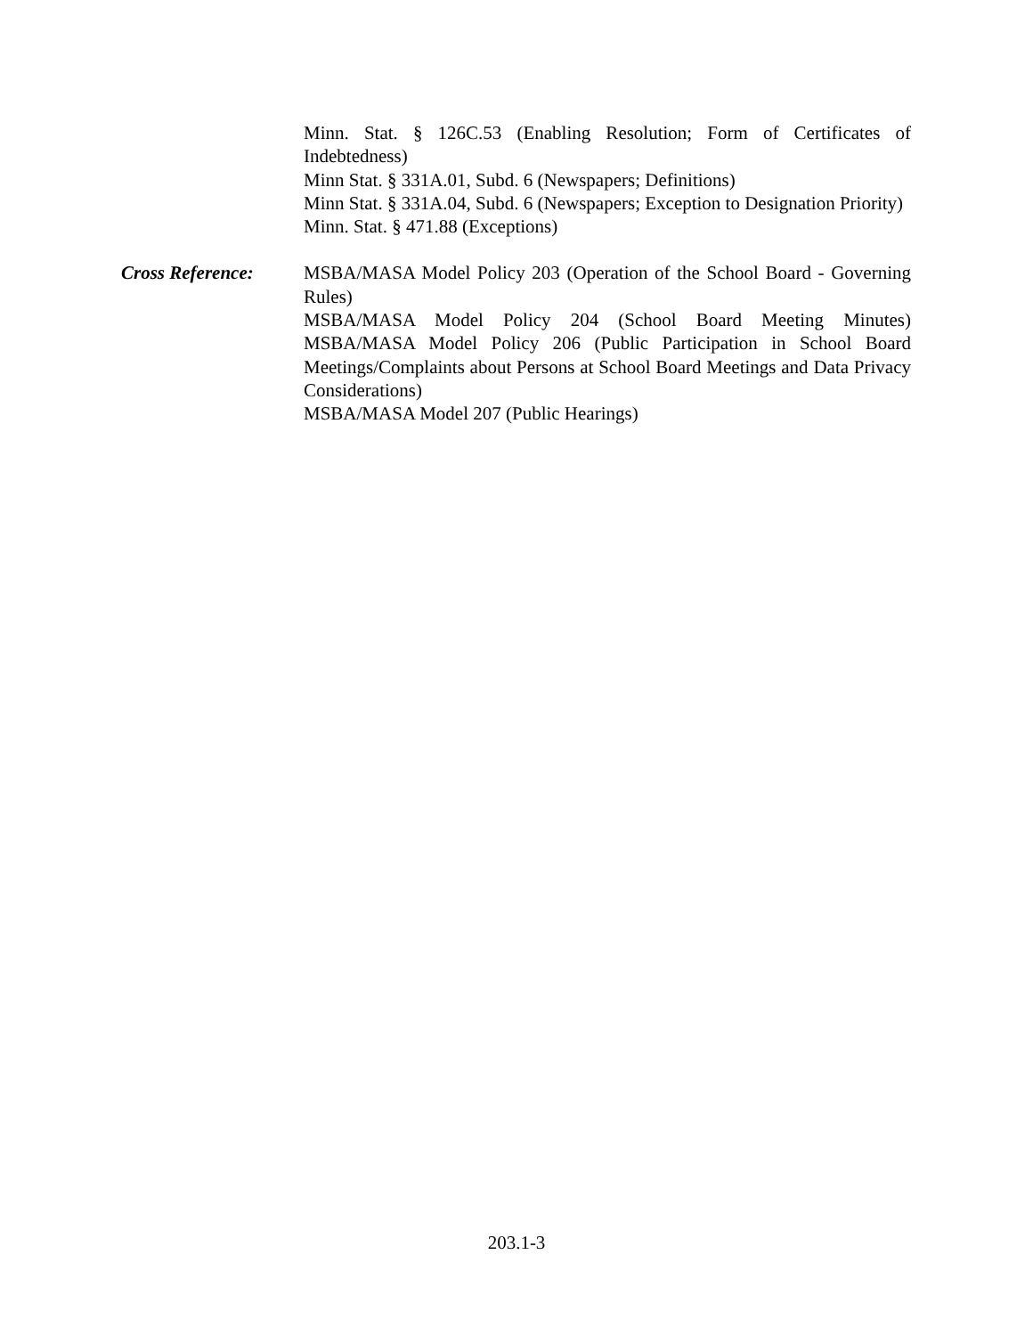Minn. Stat. § 126C.53 (Enabling Resolution; Form of Certificates of Indebtedness)
Minn Stat. § 331A.01, Subd. 6 (Newspapers; Definitions)
Minn Stat. § 331A.04, Subd. 6 (Newspapers; Exception to Designation Priority)
Minn. Stat. § 471.88 (Exceptions)
Cross Reference: MSBA/MASA Model Policy 203 (Operation of the School Board - Governing Rules)
MSBA/MASA Model Policy 204 (School Board Meeting Minutes) MSBA/MASA Model Policy 206 (Public Participation in School Board Meetings/Complaints about Persons at School Board Meetings and Data Privacy Considerations)
MSBA/MASA Model 207 (Public Hearings)
203.1-3